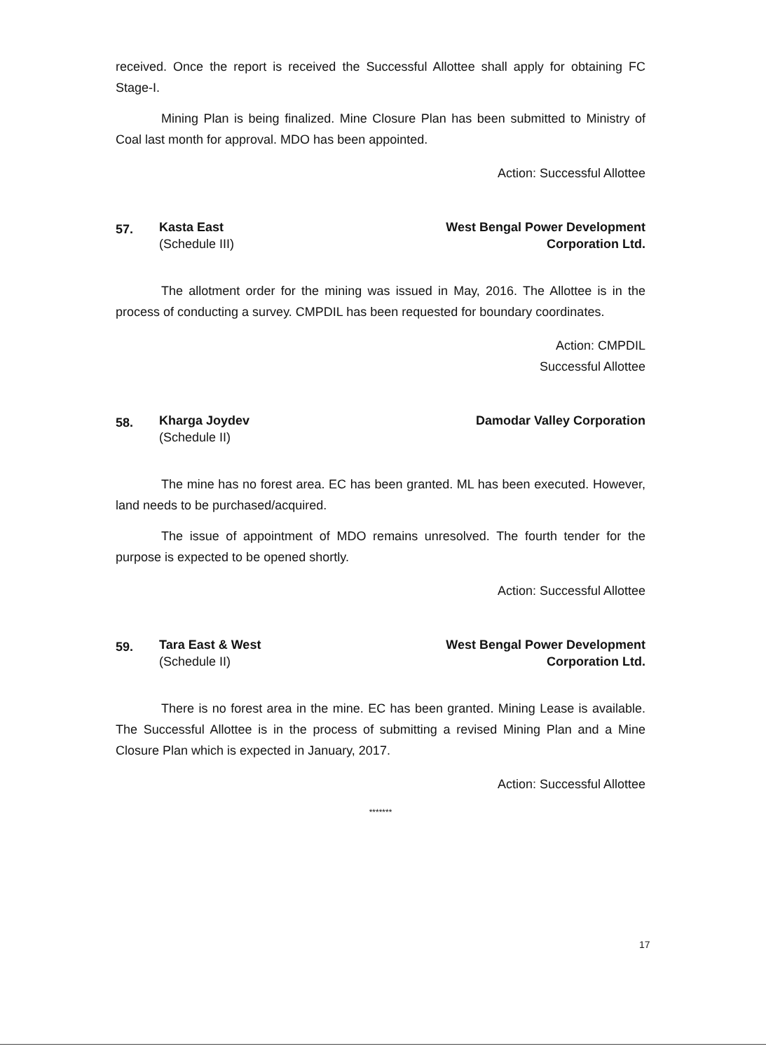received. Once the report is received the Successful Allottee shall apply for obtaining FC Stage-I.
Mining Plan is being finalized. Mine Closure Plan has been submitted to Ministry of Coal last month for approval. MDO has been appointed.
Action: Successful Allottee
57.
Kasta East
(Schedule III)
West Bengal Power Development
Corporation Ltd.
The allotment order for the mining was issued in May, 2016. The Allottee is in the process of conducting a survey. CMPDIL has been requested for boundary coordinates.
Action: CMPDIL
Successful Allottee
58.
Kharga Joydev
(Schedule II)
Damodar Valley Corporation
The mine has no forest area. EC has been granted. ML has been executed. However, land needs to be purchased/acquired.
The issue of appointment of MDO remains unresolved. The fourth tender for the purpose is expected to be opened shortly.
Action: Successful Allottee
59.
Tara East & West
(Schedule II)
West Bengal Power Development
Corporation Ltd.
There is no forest area in the mine. EC has been granted. Mining Lease is available. The Successful Allottee is in the process of submitting a revised Mining Plan and a Mine Closure Plan which is expected in January, 2017.
Action: Successful Allottee
*******
17